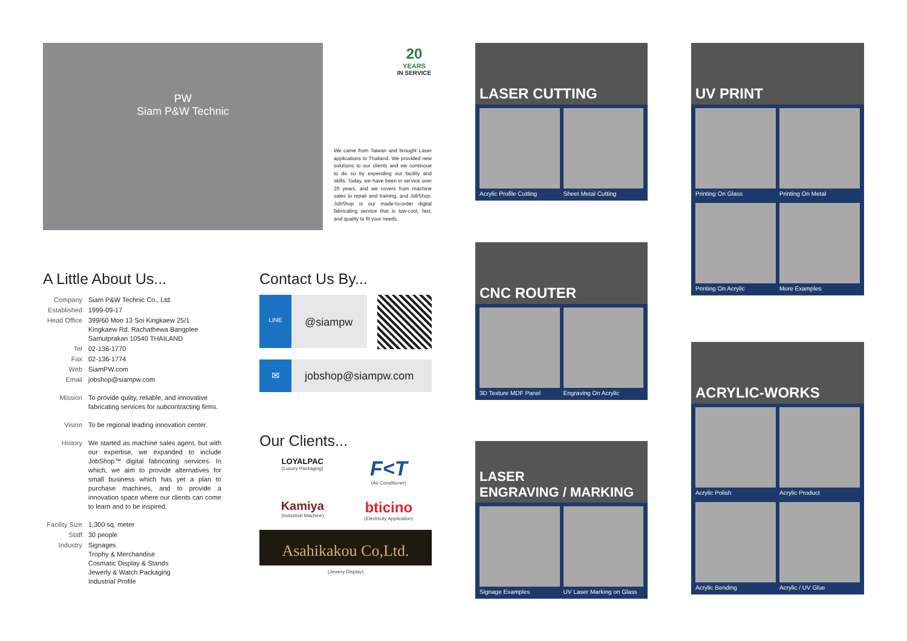PW
Siam P&W Technic
20
YEARS
IN SERVICE
We came from Taiwan and brought Laser applications to Thailand. We provided new solutions to our clients and we continoue to do so by expending our facility and skills. Today, we have been in service over 20 years, and we covers from machine sales to repair and training, and JobShop. JobShop is our made-to-order digital fabricating service that is low-cost, fast, and quality to fit your needs.
A Little About Us...
| Company | Siam P&W Technic Co., Ltd. |
| Established | 1999-09-17 |
| Head Office | 399/60 Moo 13 Soi Kingkaew 25/1 Kingkaew Rd. Rachathewa Bangplee Samutprakan 10540 THAILAND |
| Tel | 02-136-1770 |
| Fax | 02-136-1774 |
| Web | SiamPW.com |
| Email | jobshop@siampw.com |
| Mission | To provide qulity, reliable, and innovative fabricating services for subcontracting firms. |
| Vision | To be regional leading innovation center. |
| History | We started as machine sales agent, but with our expertise, we expanded to include JobShop™ digital fabricating services. In which, we aim to provide alternatives for small business which has yet a plan to purchase machines, and to provide a innovation space where our clients can come to learn and to be inspired. |
| Facility Size | 1,300 sq. meter |
| Staff | 30 people |
| Industry | Signages Trophy & Merchandise Cosmatic Display & Stands Jewerly & Watch Packaging Industrial Profile |
Contact Us By...
LINE
@siampw
✉ jobshop@siampw.com
Our Clients...
LOYALPAC
(Luxury Packaging)
F<T
(Air Conditioner)
Kamiya
(Industrial Machine)
bticino
(Electricity Application)
Asahikakou Co,Ltd.
(Jewery Display)
LASER CUTTING
Acrylic Profile Cutting
Sheet Metal Cutting
CNC ROUTER
3D Texture MDF Panel
Engraving On Acrylic
LASER
ENGRAVING / MARKING
Signage Examples
UV Laser Marking on Glass
UV PRINT
Printing On Glass
Printing On Metal
Printing On Acrylic
More Examples
ACRYLIC-WORKS
Acrylic Polish
Acrylic Product
Acrylic Bending
Acrylic / UV Glue